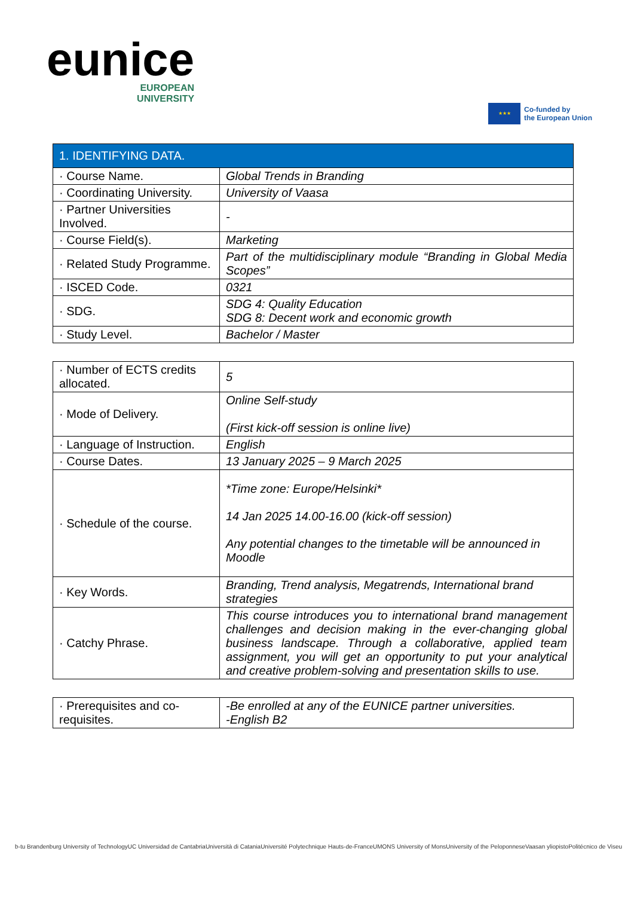eunice
EUROPEAN
UNIVERSITY
★★★
Co-funded by
the European Union
| 1. IDENTIFYING DATA. | |
| --- | --- |
| · Course Name. | Global Trends in Branding |
| · Coordinating University. | University of Vaasa |
| · Partner Universities Involved. | - |
| · Course Field(s). | Marketing |
| · Related Study Programme. | Part of the multidisciplinary module “Branding in Global Media Scopes” |
| · ISCED Code. | 0321 |
| · SDG. | SDG 4: Quality Education SDG 8: Decent work and economic growth |
| · Study Level. | Bachelor / Master |
| · Number of ECTS credits allocated. | 5 |
| · Mode of Delivery. | Online Self-study (First kick-off session is online live) |
| · Language of Instruction. | English |
| · Course Dates. | 13 January 2025 – 9 March 2025 |
| · Schedule of the course. | *Time zone: Europe/Helsinki* 14 Jan 2025 14.00-16.00 (kick-off session) Any potential changes to the timetable will be announced in Moodle |
| · Key Words. | Branding, Trend analysis, Megatrends, International brand strategies |
| · Catchy Phrase. | This course introduces you to international brand management challenges and decision making in the ever-changing global business landscape. Through a collaborative, applied team assignment, you will get an opportunity to put your analytical and creative problem-solving and presentation skills to use. |
| · Prerequisites and co-requisites. | -Be enrolled at any of the EUNICE partner universities. -English B2 |
b-tu Brandenburg University of Technology UC Universidad de Cantabria Università di Catania Université Polytechnique Hauts-de-France UMONS University of Mons University of the Peloponnese Vaasan yliopisto Politécnico de Viseu